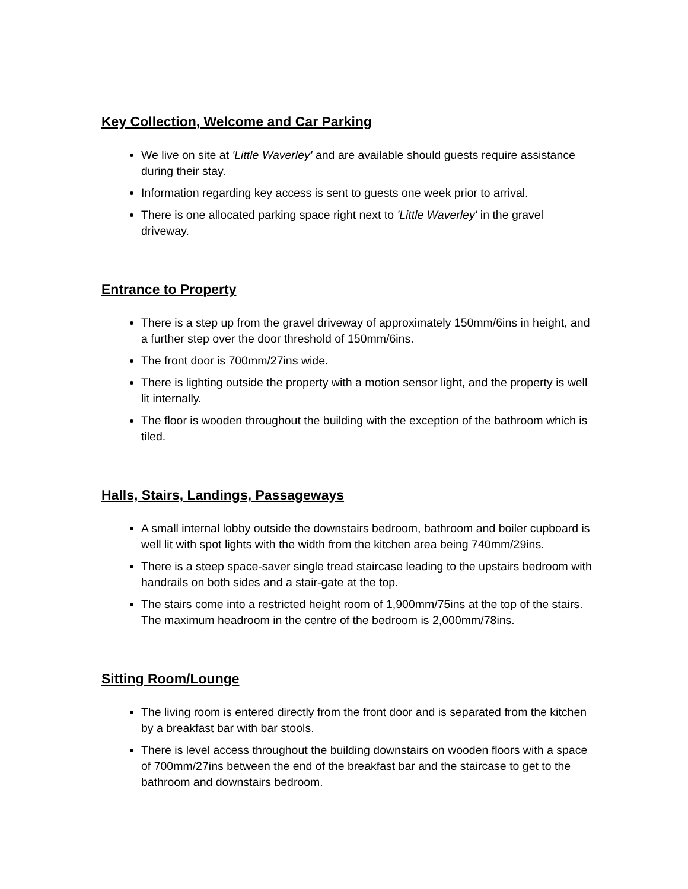Key Collection, Welcome and Car Parking
We live on site at 'Little Waverley' and are available should guests require assistance during their stay.
Information regarding key access is sent to guests one week prior to arrival.
There is one allocated parking space right next to 'Little Waverley' in the gravel driveway.
Entrance to Property
There is a step up from the gravel driveway of approximately 150mm/6ins in height, and a further step over the door threshold of 150mm/6ins.
The front door is 700mm/27ins wide.
There is lighting outside the property with a motion sensor light, and the property is well lit internally.
The floor is wooden throughout the building with the exception of the bathroom which is tiled.
Halls, Stairs, Landings, Passageways
A small internal lobby outside the downstairs bedroom, bathroom and boiler cupboard is well lit with spot lights with the width from the kitchen area being 740mm/29ins.
There is a steep space-saver single tread staircase leading to the upstairs bedroom with handrails on both sides and a stair-gate at the top.
The stairs come into a restricted height room of 1,900mm/75ins at the top of the stairs. The maximum headroom in the centre of the bedroom is 2,000mm/78ins.
Sitting Room/Lounge
The living room is entered directly from the front door and is separated from the kitchen by a breakfast bar with bar stools.
There is level access throughout the building downstairs on wooden floors with a space of 700mm/27ins between the end of the breakfast bar and the staircase to get to the bathroom and downstairs bedroom.